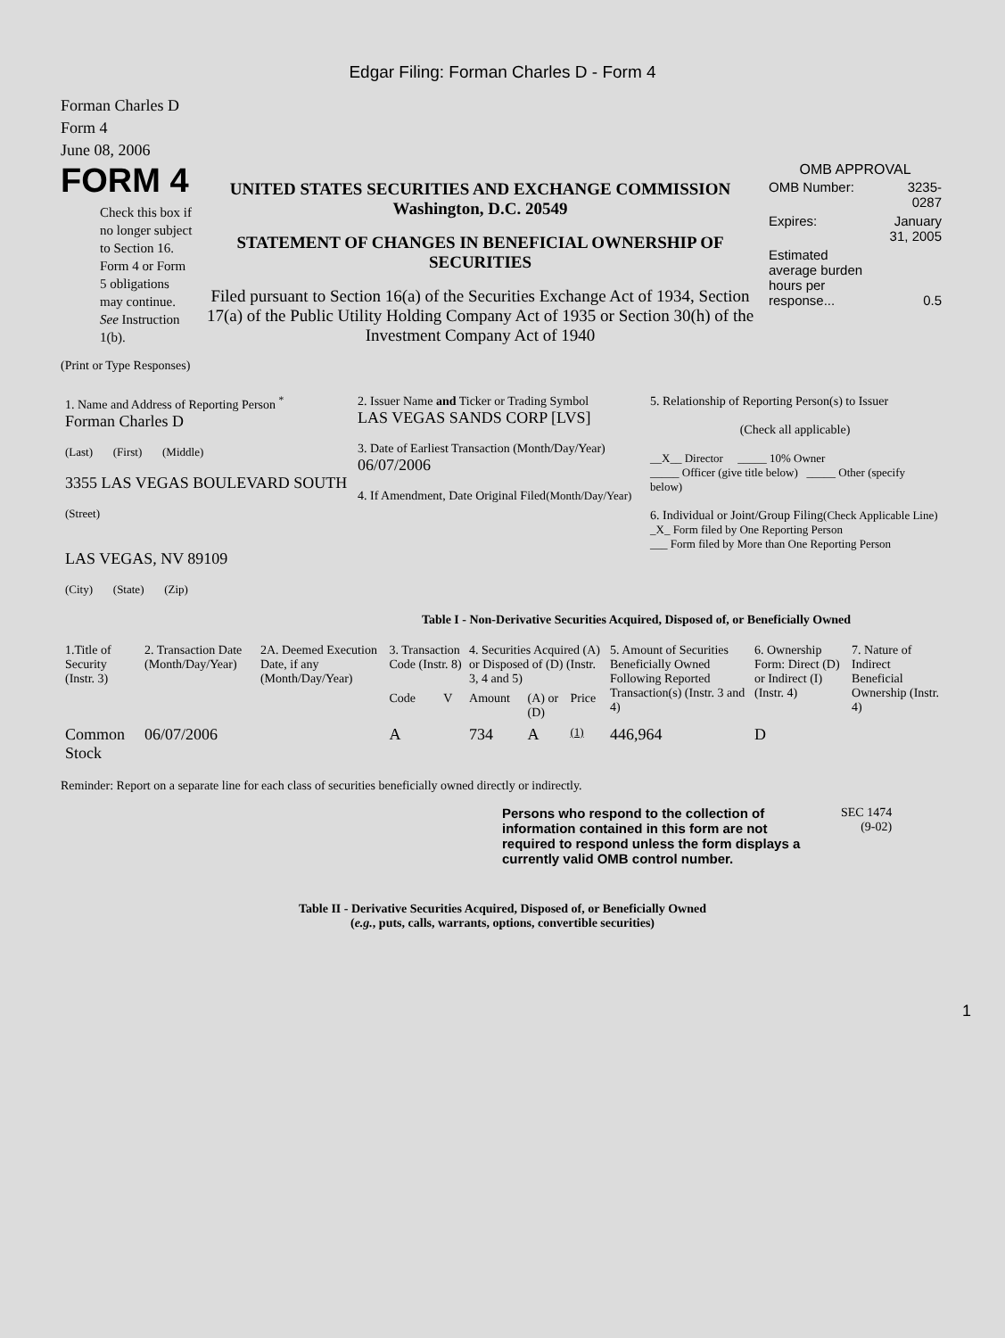Edgar Filing: Forman Charles D - Form 4
Forman Charles D
Form 4
June 08, 2006
FORM 4
Check this box if no longer subject to Section 16. Form 4 or Form 5 obligations may continue. See Instruction 1(b).
UNITED STATES SECURITIES AND EXCHANGE COMMISSION
Washington, D.C. 20549
STATEMENT OF CHANGES IN BENEFICIAL OWNERSHIP OF SECURITIES
Filed pursuant to Section 16(a) of the Securities Exchange Act of 1934, Section 17(a) of the Public Utility Holding Company Act of 1935 or Section 30(h) of the Investment Company Act of 1940
OMB APPROVAL
| OMB Number: | 3235-0287 |
| Expires: | January 31, 2005 |
| Estimated average burden hours per response... | 0.5 |
(Print or Type Responses)
| 1. Name and Address of Reporting Person <sup>*</sup> Forman Charles D (Last) (First) (Middle) 3355 LAS VEGAS BOULEVARD SOUTH (Street) LAS VEGAS, NV 89109 (City) (State) (Zip) | 2. Issuer Name and Ticker or Trading Symbol LAS VEGAS SANDS CORP [LVS] 3. Date of Earliest Transaction (Month/Day/Year) 06/07/2006 4. If Amendment, Date Original Filed (Month/Day/Year) | 5. Relationship of Reporting Person(s) to Issuer (Check all applicable) __X__ Director _____ 10% Owner _____ Officer (give title below) _____ Other (specify below) 6. Individual or Joint/Group Filing (Check Applicable Line) _X_ Form filed by One Reporting Person ___ Form filed by More than One Reporting Person |
Table I - Non-Derivative Securities Acquired, Disposed of, or Beneficially Owned
| 1.Title of Security (Instr. 3) | 2. Transaction Date (Month/Day/Year) | 2A. Deemed Execution Date, if any (Month/Day/Year) | 3. Transaction Code (Instr. 8) | | 4. Securities Acquired (A) or Disposed of (D) (Instr. 3, 4 and 5) | | | 5. Amount of Securities Beneficially Owned Following Reported Transaction(s) (Instr. 3 and 4) | 6. Ownership Form: Direct (D) or Indirect (I) (Instr. 4) | 7. Nature of Indirect Beneficial Ownership (Instr. 4) |
| --- | --- | --- | --- | --- | --- | --- | --- | --- | --- | --- |
| | | | Code | V | Amount | (A) or (D) | Price | | | |
| Common Stock | 06/07/2006 | | A | | 734 | A | (1) | 446,964 | D | |
Reminder: Report on a separate line for each class of securities beneficially owned directly or indirectly.
Persons who respond to the collection of information contained in this form are not required to respond unless the form displays a currently valid OMB control number.
SEC 1474
(9-02)
Table II - Derivative Securities Acquired, Disposed of, or Beneficially Owned
(e.g., puts, calls, warrants, options, convertible securities)
1